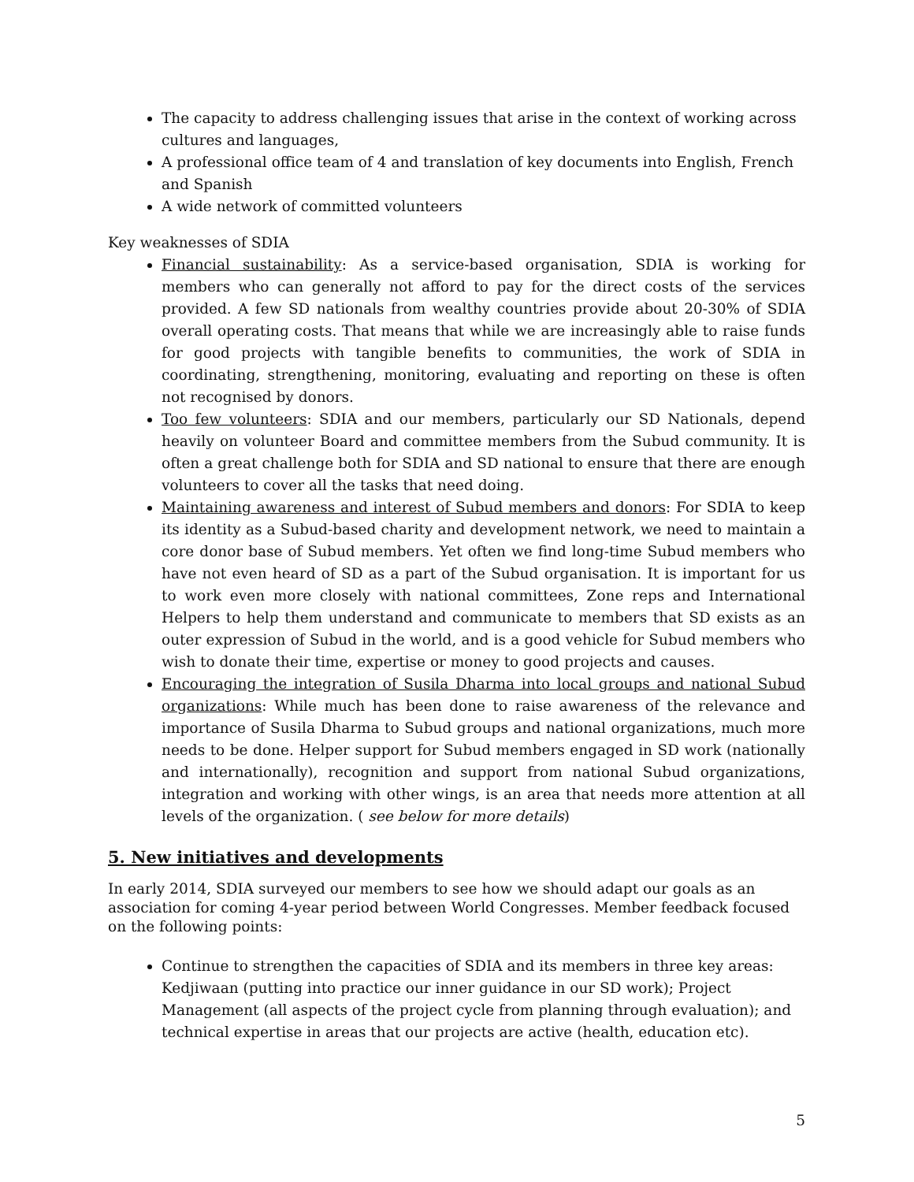The capacity to address challenging issues that arise in the context of working across cultures and languages,
A professional office team of 4 and translation of key documents into English, French and Spanish
A wide network of committed volunteers
Key weaknesses of SDIA
Financial sustainability: As a service-based organisation, SDIA is working for members who can generally not afford to pay for the direct costs of the services provided. A few SD nationals from wealthy countries provide about 20-30% of SDIA overall operating costs. That means that while we are increasingly able to raise funds for good projects with tangible benefits to communities, the work of SDIA in coordinating, strengthening, monitoring, evaluating and reporting on these is often not recognised by donors.
Too few volunteers: SDIA and our members, particularly our SD Nationals, depend heavily on volunteer Board and committee members from the Subud community. It is often a great challenge both for SDIA and SD national to ensure that there are enough volunteers to cover all the tasks that need doing.
Maintaining awareness and interest of Subud members and donors: For SDIA to keep its identity as a Subud-based charity and development network, we need to maintain a core donor base of Subud members. Yet often we find long-time Subud members who have not even heard of SD as a part of the Subud organisation. It is important for us to work even more closely with national committees, Zone reps and International Helpers to help them understand and communicate to members that SD exists as an outer expression of Subud in the world, and is a good vehicle for Subud members who wish to donate their time, expertise or money to good projects and causes.
Encouraging the integration of Susila Dharma into local groups and national Subud organizations: While much has been done to raise awareness of the relevance and importance of Susila Dharma to Subud groups and national organizations, much more needs to be done. Helper support for Subud members engaged in SD work (nationally and internationally), recognition and support from national Subud organizations, integration and working with other wings, is an area that needs more attention at all levels of the organization. ( see below for more details)
5. New initiatives and developments
In early 2014, SDIA surveyed our members to see how we should adapt our goals as an association for coming 4-year period between World Congresses. Member feedback focused on the following points:
Continue to strengthen the capacities of SDIA and its members in three key areas: Kedjiwaan (putting into practice our inner guidance in our SD work); Project Management (all aspects of the project cycle from planning through evaluation); and technical expertise in areas that our projects are active (health, education etc).
5